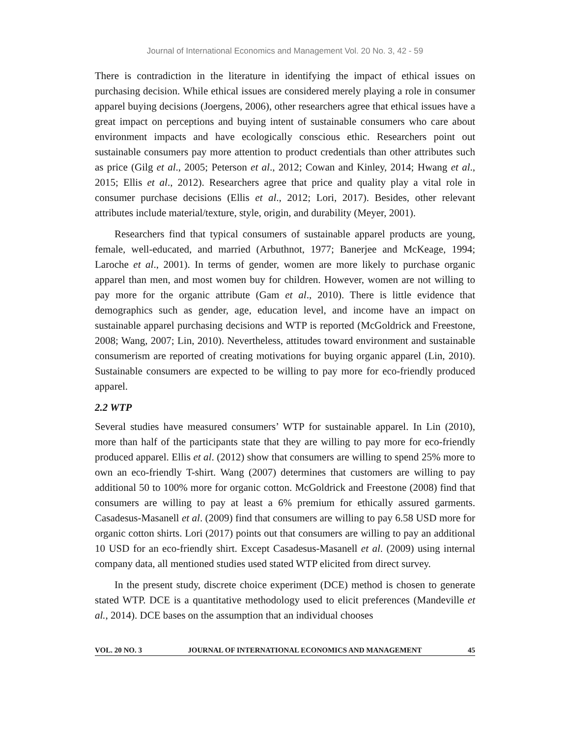Journal of International Economics and Management Vol. 20 No. 3, 42 - 59
There is contradiction in the literature in identifying the impact of ethical issues on purchasing decision. While ethical issues are considered merely playing a role in consumer apparel buying decisions (Joergens, 2006), other researchers agree that ethical issues have a great impact on perceptions and buying intent of sustainable consumers who care about environment impacts and have ecologically conscious ethic. Researchers point out sustainable consumers pay more attention to product credentials than other attributes such as price (Gilg et al., 2005; Peterson et al., 2012; Cowan and Kinley, 2014; Hwang et al., 2015; Ellis et al., 2012). Researchers agree that price and quality play a vital role in consumer purchase decisions (Ellis et al., 2012; Lori, 2017). Besides, other relevant attributes include material/texture, style, origin, and durability (Meyer, 2001).
Researchers find that typical consumers of sustainable apparel products are young, female, well-educated, and married (Arbuthnot, 1977; Banerjee and McKeage, 1994; Laroche et al., 2001). In terms of gender, women are more likely to purchase organic apparel than men, and most women buy for children. However, women are not willing to pay more for the organic attribute (Gam et al., 2010). There is little evidence that demographics such as gender, age, education level, and income have an impact on sustainable apparel purchasing decisions and WTP is reported (McGoldrick and Freestone, 2008; Wang, 2007; Lin, 2010). Nevertheless, attitudes toward environment and sustainable consumerism are reported of creating motivations for buying organic apparel (Lin, 2010). Sustainable consumers are expected to be willing to pay more for eco-friendly produced apparel.
2.2 WTP
Several studies have measured consumers’ WTP for sustainable apparel. In Lin (2010), more than half of the participants state that they are willing to pay more for eco-friendly produced apparel. Ellis et al. (2012) show that consumers are willing to spend 25% more to own an eco-friendly T-shirt. Wang (2007) determines that customers are willing to pay additional 50 to 100% more for organic cotton. McGoldrick and Freestone (2008) find that consumers are willing to pay at least a 6% premium for ethically assured garments. Casadesus-Masanell et al. (2009) find that consumers are willing to pay 6.58 USD more for organic cotton shirts. Lori (2017) points out that consumers are willing to pay an additional 10 USD for an eco-friendly shirt. Except Casadesus-Masanell et al. (2009) using internal company data, all mentioned studies used stated WTP elicited from direct survey.
In the present study, discrete choice experiment (DCE) method is chosen to generate stated WTP. DCE is a quantitative methodology used to elicit preferences (Mandeville et al., 2014). DCE bases on the assumption that an individual chooses
VOL. 20 NO. 3 JOURNAL OF INTERNATIONAL ECONOMICS AND MANAGEMENT 45